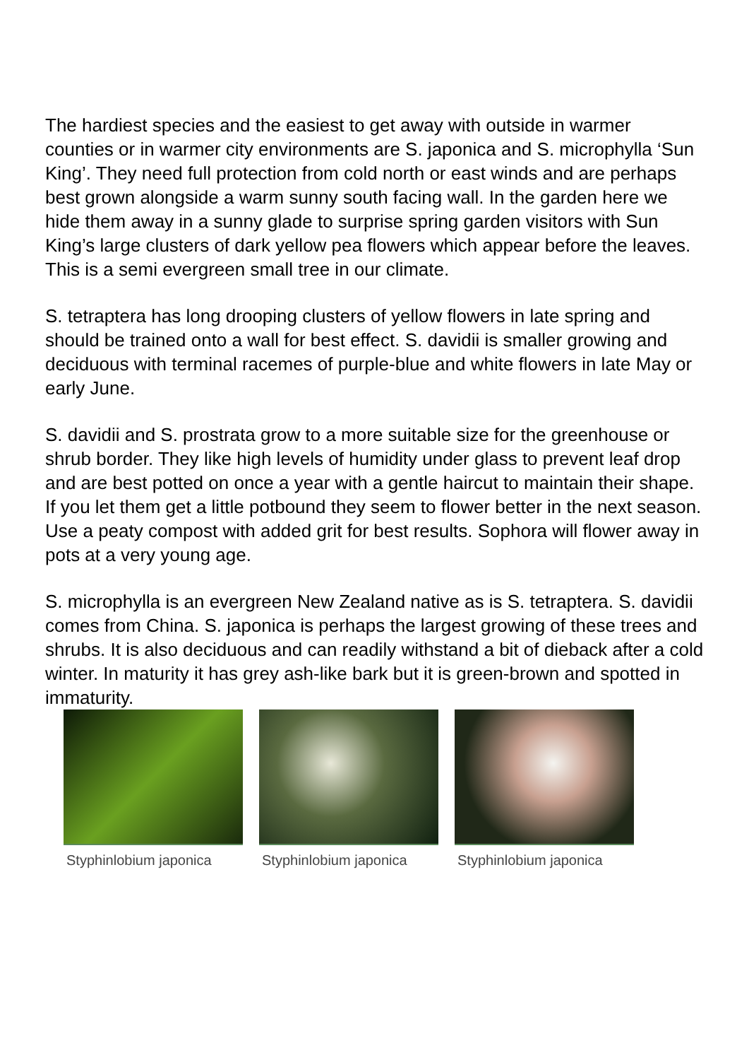The hardiest species and the easiest to get away with outside in warmer counties or in warmer city environments are S. japonica and S. microphylla ‘Sun King’. They need full protection from cold north or east winds and are perhaps best grown alongside a warm sunny south facing wall. In the garden here we hide them away in a sunny glade to surprise spring garden visitors with Sun King’s large clusters of dark yellow pea flowers which appear before the leaves. This is a semi evergreen small tree in our climate.
S. tetraptera has long drooping clusters of yellow flowers in late spring and should be trained onto a wall for best effect. S. davidii is smaller growing and deciduous with terminal racemes of purple-blue and white flowers in late May or early June.
S. davidii and S. prostrata grow to a more suitable size for the greenhouse or shrub border. They like high levels of humidity under glass to prevent leaf drop and are best potted on once a year with a gentle haircut to maintain their shape. If you let them get a little potbound they seem to flower better in the next season. Use a peaty compost with added grit for best results. Sophora will flower away in pots at a very young age.
S. microphylla is an evergreen New Zealand native as is S. tetraptera. S. davidii comes from China. S. japonica is perhaps the largest growing of these trees and shrubs. It is also deciduous and can readily withstand a bit of dieback after a cold winter. In maturity it has grey ash-like bark but it is green-brown and spotted in immaturity.
Styphinlobium japonica Styphinlobium japonica Styphinlobium japonica